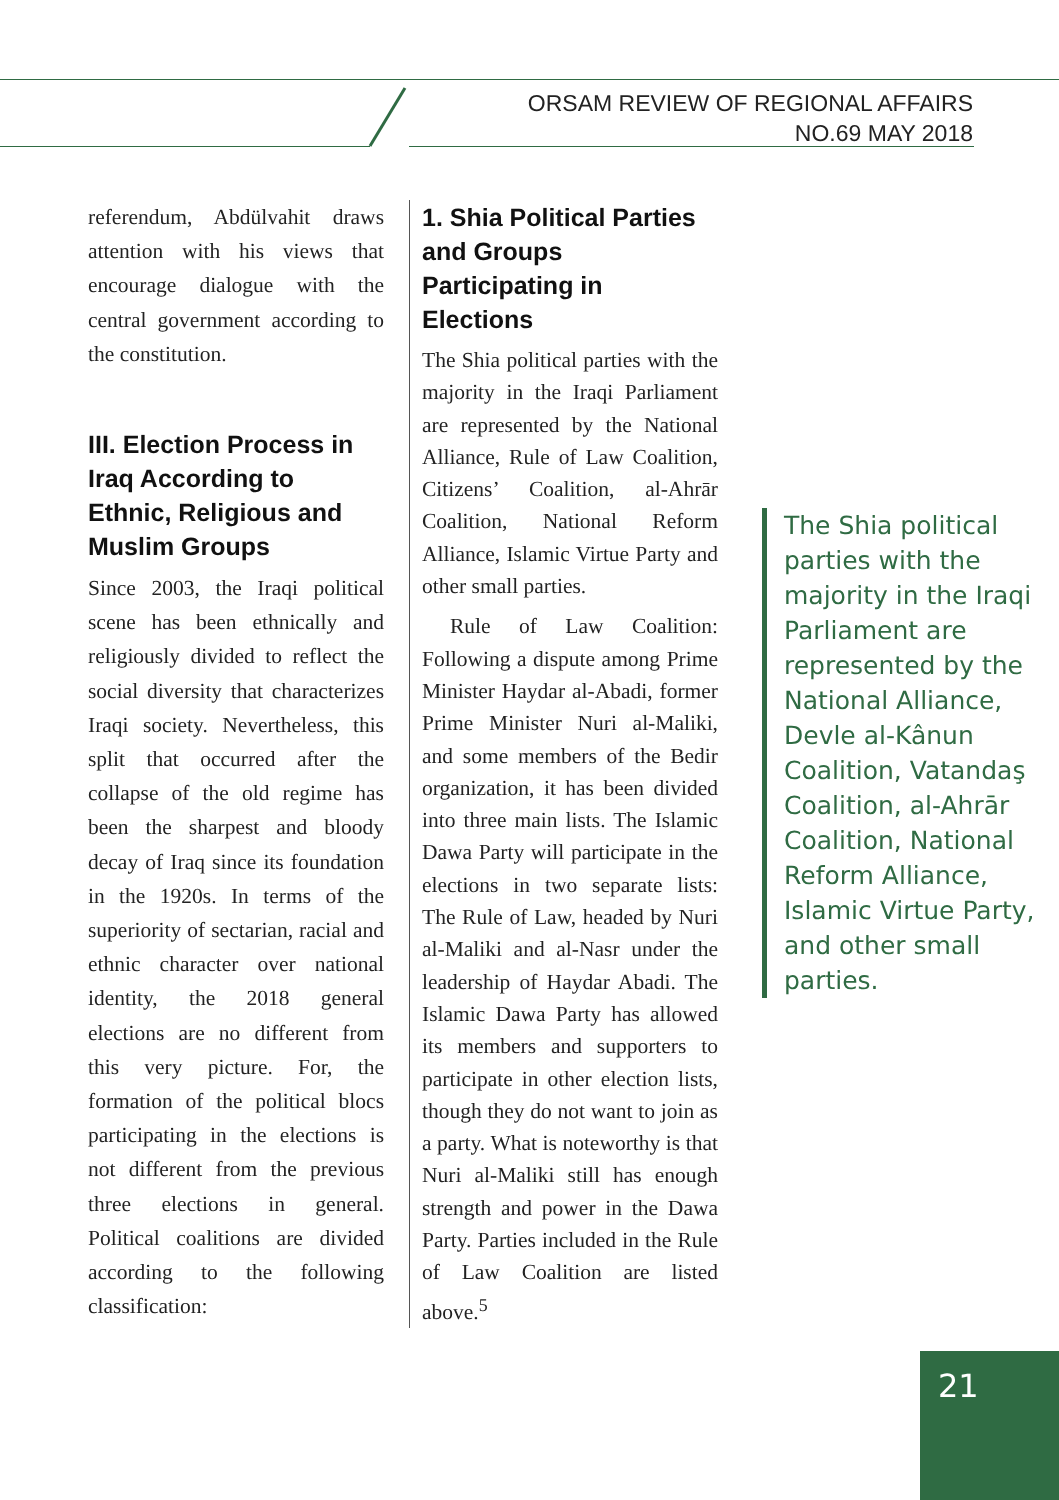ORSAM REVIEW OF REGIONAL AFFAIRS
NO.69 MAY 2018
referendum, Abdülvahit draws attention with his views that encourage dialogue with the central government according to the constitution.
III. Election Process in Iraq According to Ethnic, Religious and Muslim Groups
Since 2003, the Iraqi political scene has been ethnically and religiously divided to reflect the social diversity that characterizes Iraqi society. Nevertheless, this split that occurred after the collapse of the old regime has been the sharpest and bloody decay of Iraq since its foundation in the 1920s. In terms of the superiority of sectarian, racial and ethnic character over national identity, the 2018 general elections are no different from this very picture. For, the formation of the political blocs participating in the elections is not different from the previous three elections in general. Political coalitions are divided according to the following classification:
1. Shia Political Parties and Groups Participating in Elections
The Shia political parties with the majority in the Iraqi Parliament are represented by the National Alliance, Rule of Law Coalition, Citizens’ Coalition, al-Ahrār Coalition, National Reform Alliance, Islamic Virtue Party and other small parties.
Rule of Law Coalition: Following a dispute among Prime Minister Haydar al-Abadi, former Prime Minister Nuri al-Maliki, and some members of the Bedir organization, it has been divided into three main lists. The Islamic Dawa Party will participate in the elections in two separate lists: The Rule of Law, headed by Nuri al-Maliki and al-Nasr under the leadership of Haydar Abadi. The Islamic Dawa Party has allowed its members and supporters to participate in other election lists, though they do not want to join as a party. What is noteworthy is that Nuri al-Maliki still has enough strength and power in the Dawa Party. Parties included in the Rule of Law Coalition are listed above.<sup>5</sup>
The Shia political parties with the majority in the Iraqi Parliament are represented by the National Alliance, Devle al-Kânun Coalition, Vatandaş Coalition, al-Ahrār Coalition, National Reform Alliance, Islamic Virtue Party, and other small parties.
21